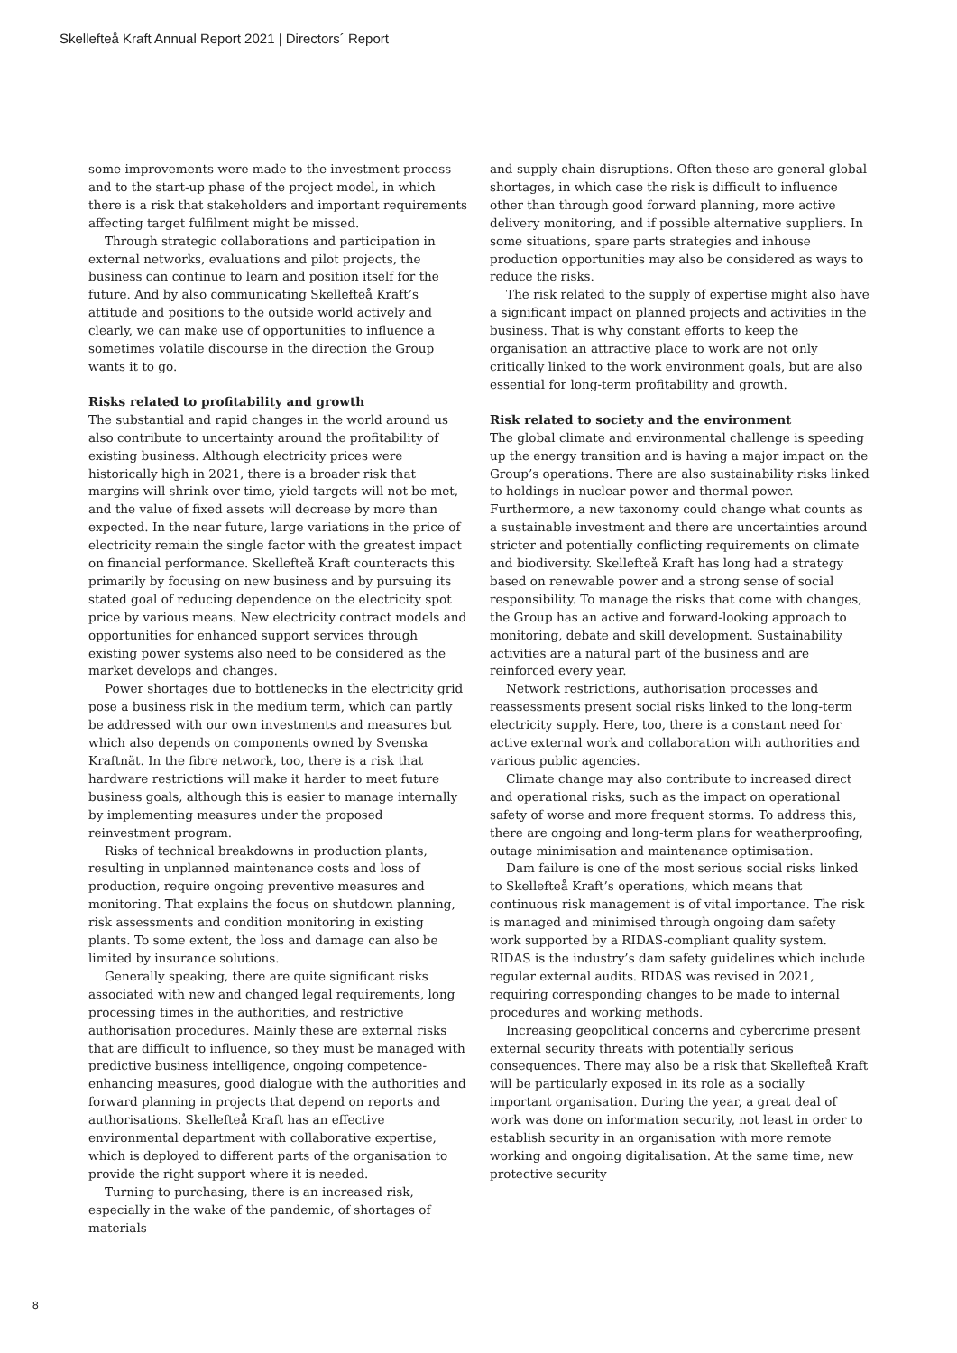Skellefteå Kraft Annual Report 2021 | Directors´ Report
some improvements were made to the investment process and to the start-up phase of the project model, in which there is a risk that stakeholders and important requirements affecting target fulfilment might be missed.
Through strategic collaborations and participation in external networks, evaluations and pilot projects, the business can continue to learn and position itself for the future. And by also communicating Skellefteå Kraft’s attitude and positions to the outside world actively and clearly, we can make use of opportunities to influence a sometimes volatile discourse in the direction the Group wants it to go.
Risks related to profitability and growth
The substantial and rapid changes in the world around us also contribute to uncertainty around the profitability of existing business. Although electricity prices were historically high in 2021, there is a broader risk that margins will shrink over time, yield targets will not be met, and the value of fixed assets will decrease by more than expected. In the near future, large variations in the price of electricity remain the single factor with the greatest impact on financial performance. Skellefteå Kraft counteracts this primarily by focusing on new business and by pursuing its stated goal of reducing dependence on the electricity spot price by various means. New electricity contract models and opportunities for enhanced support services through existing power systems also need to be considered as the market develops and changes.
Power shortages due to bottlenecks in the electricity grid pose a business risk in the medium term, which can partly be addressed with our own investments and measures but which also depends on components owned by Svenska Kraftnät. In the fibre network, too, there is a risk that hardware restrictions will make it harder to meet future business goals, although this is easier to manage internally by implementing measures under the proposed reinvestment program.
Risks of technical breakdowns in production plants, resulting in unplanned maintenance costs and loss of production, require ongoing preventive measures and monitoring. That explains the focus on shutdown planning, risk assessments and condition monitoring in existing plants. To some extent, the loss and damage can also be limited by insurance solutions.
Generally speaking, there are quite significant risks associated with new and changed legal requirements, long processing times in the authorities, and restrictive authorisation procedures. Mainly these are external risks that are difficult to influence, so they must be managed with predictive business intelligence, ongoing competence-enhancing measures, good dialogue with the authorities and forward planning in projects that depend on reports and authorisations. Skellefteå Kraft has an effective environmental department with collaborative expertise, which is deployed to different parts of the organisation to provide the right support where it is needed.
Turning to purchasing, there is an increased risk, especially in the wake of the pandemic, of shortages of materials
and supply chain disruptions. Often these are general global shortages, in which case the risk is difficult to influence other than through good forward planning, more active delivery monitoring, and if possible alternative suppliers. In some situations, spare parts strategies and inhouse production opportunities may also be considered as ways to reduce the risks.
The risk related to the supply of expertise might also have a significant impact on planned projects and activities in the business. That is why constant efforts to keep the organisation an attractive place to work are not only critically linked to the work environment goals, but are also essential for long-term profitability and growth.
Risk related to society and the environment
The global climate and environmental challenge is speeding up the energy transition and is having a major impact on the Group’s operations. There are also sustainability risks linked to holdings in nuclear power and thermal power. Furthermore, a new taxonomy could change what counts as a sustainable investment and there are uncertainties around stricter and potentially conflicting requirements on climate and biodiversity. Skellefteå Kraft has long had a strategy based on renewable power and a strong sense of social responsibility. To manage the risks that come with changes, the Group has an active and forward-looking approach to monitoring, debate and skill development. Sustainability activities are a natural part of the business and are reinforced every year.
Network restrictions, authorisation processes and reassessments present social risks linked to the long-term electricity supply. Here, too, there is a constant need for active external work and collaboration with authorities and various public agencies.
Climate change may also contribute to increased direct and operational risks, such as the impact on operational safety of worse and more frequent storms. To address this, there are ongoing and long-term plans for weatherproofing, outage minimisation and maintenance optimisation.
Dam failure is one of the most serious social risks linked to Skellefteå Kraft’s operations, which means that continuous risk management is of vital importance. The risk is managed and minimised through ongoing dam safety work supported by a RIDAS-compliant quality system. RIDAS is the industry’s dam safety guidelines which include regular external audits. RIDAS was revised in 2021, requiring corresponding changes to be made to internal procedures and working methods.
Increasing geopolitical concerns and cybercrime present external security threats with potentially serious consequences. There may also be a risk that Skellefteå Kraft will be particularly exposed in its role as a socially important organisation. During the year, a great deal of work was done on information security, not least in order to establish security in an organisation with more remote working and ongoing digitalisation. At the same time, new protective security
8